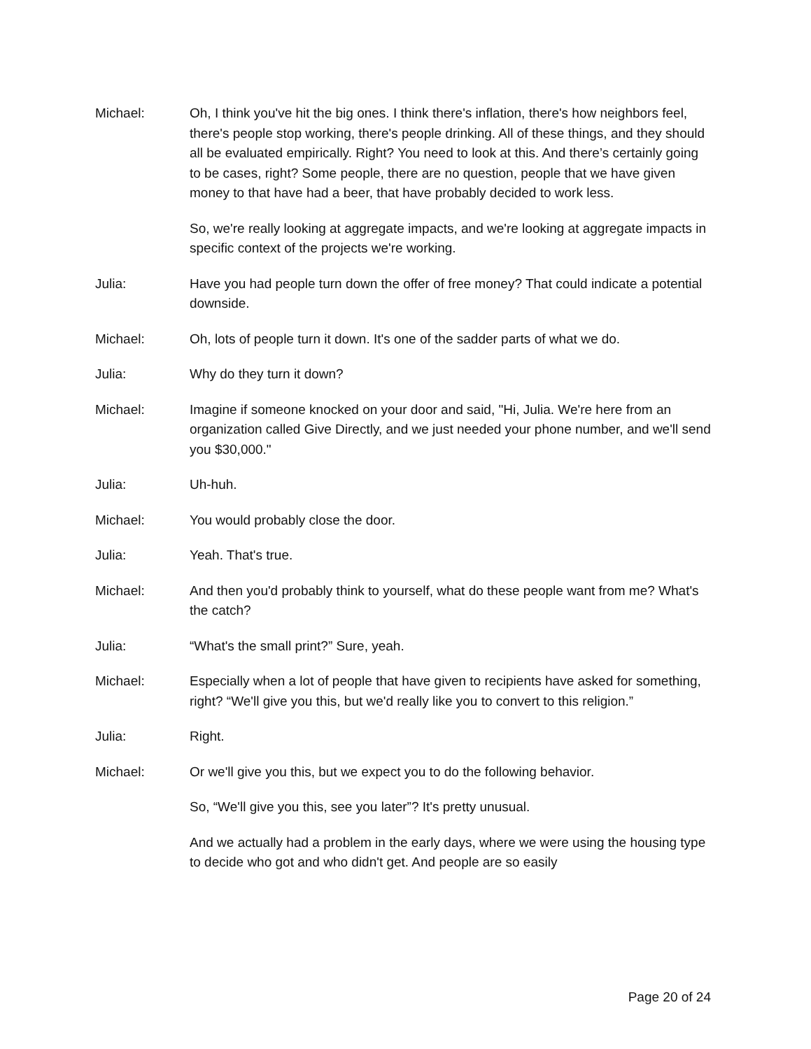Michael: Oh, I think you've hit the big ones. I think there's inflation, there's how neighbors feel, there's people stop working, there's people drinking. All of these things, and they should all be evaluated empirically. Right? You need to look at this. And there’s certainly going to be cases, right? Some people, there are no question, people that we have given money to that have had a beer, that have probably decided to work less.
So, we're really looking at aggregate impacts, and we're looking at aggregate impacts in specific context of the projects we're working.
Julia: Have you had people turn down the offer of free money? That could indicate a potential downside.
Michael: Oh, lots of people turn it down. It's one of the sadder parts of what we do.
Julia: Why do they turn it down?
Michael: Imagine if someone knocked on your door and said, "Hi, Julia. We're here from an organization called Give Directly, and we just needed your phone number, and we'll send you $30,000."
Julia: Uh-huh.
Michael: You would probably close the door.
Julia: Yeah. That's true.
Michael: And then you'd probably think to yourself, what do these people want from me? What's the catch?
Julia: “What's the small print?” Sure, yeah.
Michael: Especially when a lot of people that have given to recipients have asked for something, right? “We'll give you this, but we'd really like you to convert to this religion.”
Julia: Right.
Michael: Or we'll give you this, but we expect you to do the following behavior.
So, “We'll give you this, see you later”? It's pretty unusual.
And we actually had a problem in the early days, where we were using the housing type to decide who got and who didn't get. And people are so easily
Page 20 of 24